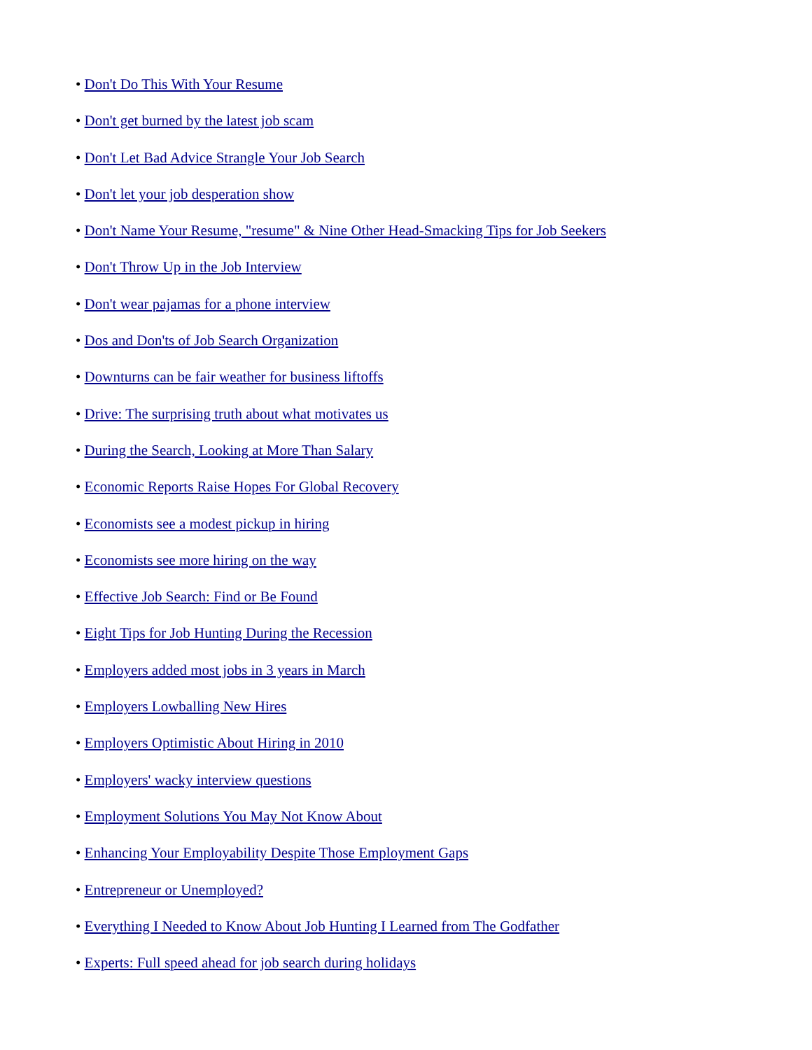• Don't Do This With Your Resume
• Don't get burned by the latest job scam
• Don't Let Bad Advice Strangle Your Job Search
• Don't let your job desperation show
• Don't Name Your Resume, "resume" & Nine Other Head-Smacking Tips for Job Seekers
• Don't Throw Up in the Job Interview
• Don't wear pajamas for a phone interview
• Dos and Don'ts of Job Search Organization
• Downturns can be fair weather for business liftoffs
• Drive: The surprising truth about what motivates us
• During the Search, Looking at More Than Salary
• Economic Reports Raise Hopes For Global Recovery
• Economists see a modest pickup in hiring
• Economists see more hiring on the way
• Effective Job Search: Find or Be Found
• Eight Tips for Job Hunting During the Recession
• Employers added most jobs in 3 years in March
• Employers Lowballing New Hires
• Employers Optimistic About Hiring in 2010
• Employers' wacky interview questions
• Employment Solutions You May Not Know About
• Enhancing Your Employability Despite Those Employment Gaps
• Entrepreneur or Unemployed?
• Everything I Needed to Know About Job Hunting I Learned from The Godfather
• Experts: Full speed ahead for job search during holidays